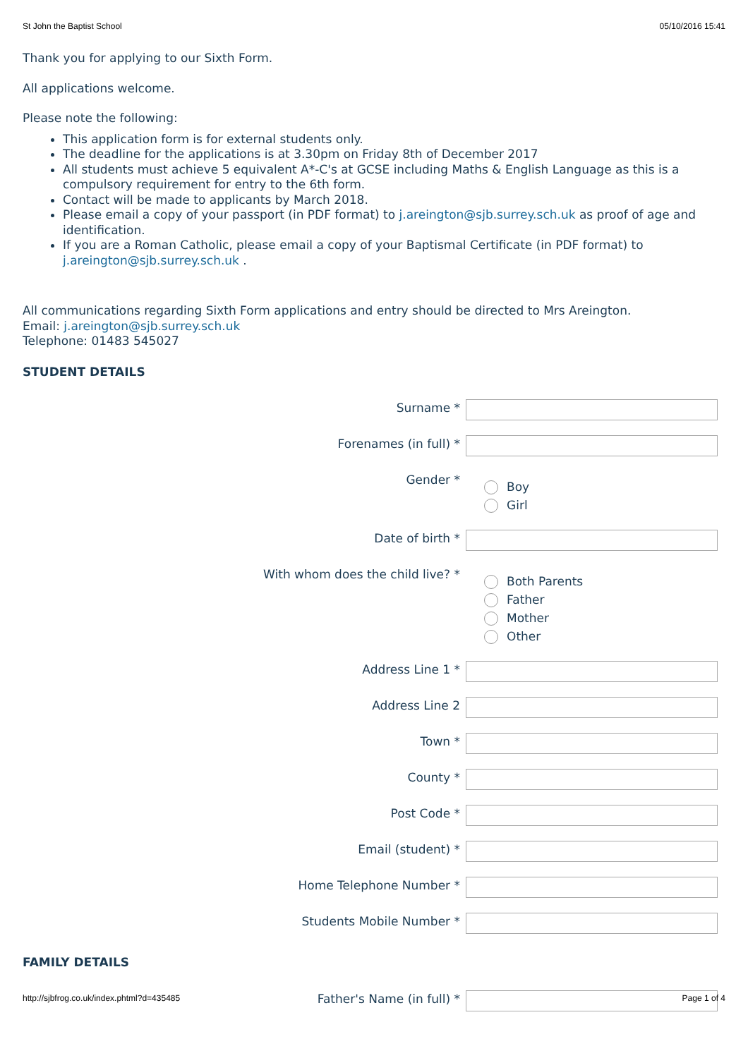St John the Baptist School 05/10/2016 15:41
Thank you for applying to our Sixth Form.
All applications welcome.
Please note the following:
This application form is for external students only.
The deadline for the applications is at 3.30pm on Friday 8th of December 2017
All students must achieve 5 equivalent A*-C's at GCSE including Maths & English Language as this is a compulsory requirement for entry to the 6th form.
Contact will be made to applicants by March 2018.
Please email a copy of your passport (in PDF format) to j.areington@sjb.surrey.sch.uk as proof of age and identification.
If you are a Roman Catholic, please email a copy of your Baptismal Certificate (in PDF format) to j.areington@sjb.surrey.sch.uk .
All communications regarding Sixth Form applications and entry should be directed to Mrs Areington.
Email: j.areington@sjb.surrey.sch.uk
Telephone: 01483 545027
STUDENT DETAILS
Surname *
Forenames (in full) *
Gender *
Boy
Girl
Date of birth *
With whom does the child live? *
Both Parents
Father
Mother
Other
Address Line 1 *
Address Line 2
Town *
County *
Post Code *
Email (student) *
Home Telephone Number *
Students Mobile Number *
FAMILY DETAILS
Father's Name (in full) *
http://sjbfrog.co.uk/index.phtml?d=435485 Page 1 of 4